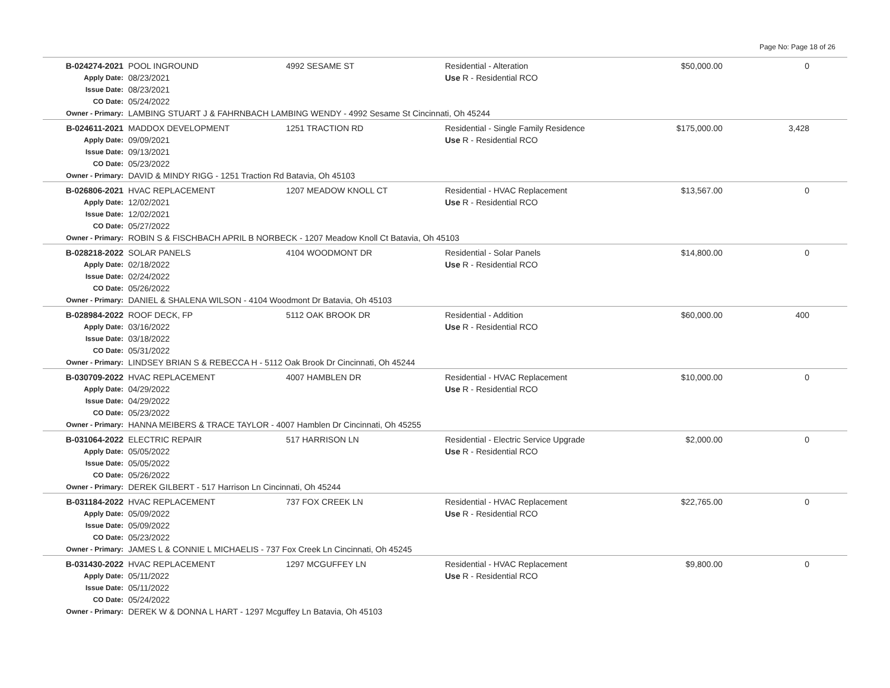Page No: Page 18 of 26
| B-024274-2021 | POOL INGROUND | 4992 SESAME ST | Residential - Alteration | $50,000.00 | 0 |
| Apply Date: | 08/23/2021 | | Use R - Residential RCO | | |
| Issue Date: | 08/23/2021 | | | | |
| CO Date: | 05/24/2022 | | | | |
| Owner - Primary: | LAMBING STUART J & FAHRNBACH LAMBING WENDY - 4992 Sesame St Cincinnati, Oh 45244 | | | | |
| B-024611-2021 | MADDOX DEVELOPMENT | 1251 TRACTION RD | Residential - Single Family Residence | $175,000.00 | 3,428 |
| Apply Date: | 09/09/2021 | | Use R - Residential RCO | | |
| Issue Date: | 09/13/2021 | | | | |
| CO Date: | 05/23/2022 | | | | |
| Owner - Primary: | DAVID & MINDY RIGG - 1251 Traction Rd Batavia, Oh 45103 | | | | |
| B-026806-2021 | HVAC REPLACEMENT | 1207 MEADOW KNOLL CT | Residential - HVAC Replacement | $13,567.00 | 0 |
| Apply Date: | 12/02/2021 | | Use R - Residential RCO | | |
| Issue Date: | 12/02/2021 | | | | |
| CO Date: | 05/27/2022 | | | | |
| Owner - Primary: | ROBIN S & FISCHBACH APRIL B NORBECK - 1207 Meadow Knoll Ct Batavia, Oh 45103 | | | | |
| B-028218-2022 | SOLAR PANELS | 4104 WOODMONT DR | Residential - Solar Panels | $14,800.00 | 0 |
| Apply Date: | 02/18/2022 | | Use R - Residential RCO | | |
| Issue Date: | 02/24/2022 | | | | |
| CO Date: | 05/26/2022 | | | | |
| Owner - Primary: | DANIEL & SHALENA WILSON - 4104 Woodmont Dr Batavia, Oh 45103 | | | | |
| B-028984-2022 | ROOF DECK, FP | 5112 OAK BROOK DR | Residential - Addition | $60,000.00 | 400 |
| Apply Date: | 03/16/2022 | | Use R - Residential RCO | | |
| Issue Date: | 03/18/2022 | | | | |
| CO Date: | 05/31/2022 | | | | |
| Owner - Primary: | LINDSEY BRIAN S & REBECCA H - 5112 Oak Brook Dr Cincinnati, Oh 45244 | | | | |
| B-030709-2022 | HVAC REPLACEMENT | 4007 HAMBLEN DR | Residential - HVAC Replacement | $10,000.00 | 0 |
| Apply Date: | 04/29/2022 | | Use R - Residential RCO | | |
| Issue Date: | 04/29/2022 | | | | |
| CO Date: | 05/23/2022 | | | | |
| Owner - Primary: | HANNA MEIBERS & TRACE TAYLOR - 4007 Hamblen Dr Cincinnati, Oh 45255 | | | | |
| B-031064-2022 | ELECTRIC REPAIR | 517 HARRISON LN | Residential - Electric Service Upgrade | $2,000.00 | 0 |
| Apply Date: | 05/05/2022 | | Use R - Residential RCO | | |
| Issue Date: | 05/05/2022 | | | | |
| CO Date: | 05/26/2022 | | | | |
| Owner - Primary: | DEREK GILBERT - 517 Harrison Ln Cincinnati, Oh 45244 | | | | |
| B-031184-2022 | HVAC REPLACEMENT | 737 FOX CREEK LN | Residential - HVAC Replacement | $22,765.00 | 0 |
| Apply Date: | 05/09/2022 | | Use R - Residential RCO | | |
| Issue Date: | 05/09/2022 | | | | |
| CO Date: | 05/23/2022 | | | | |
| Owner - Primary: | JAMES L & CONNIE L MICHAELIS - 737 Fox Creek Ln Cincinnati, Oh 45245 | | | | |
| B-031430-2022 | HVAC REPLACEMENT | 1297 MCGUFFEY LN | Residential - HVAC Replacement | $9,800.00 | 0 |
| Apply Date: | 05/11/2022 | | Use R - Residential RCO | | |
| Issue Date: | 05/11/2022 | | | | |
| CO Date: | 05/24/2022 | | | | |
| Owner - Primary: | DEREK W & DONNA L HART - 1297 Mcguffey Ln Batavia, Oh 45103 | | | | |